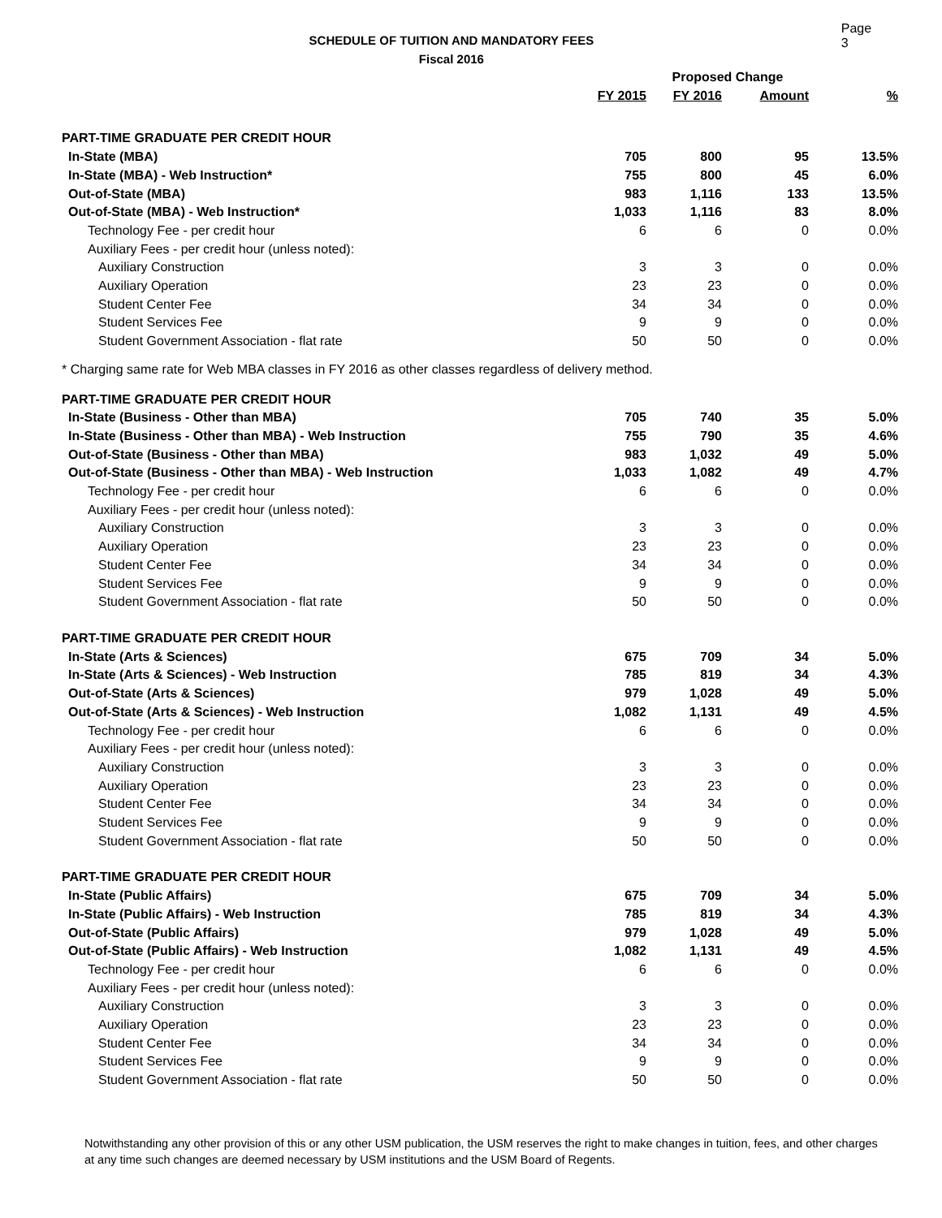SCHEDULE OF TUITION AND MANDATORY FEES
Fiscal 2016
Page 3
| | | Proposed Change | | |
| --- | --- | --- | --- | --- |
| | FY 2015 | FY 2016 | Amount | % |
| PART-TIME GRADUATE PER CREDIT HOUR | | | | |
| In-State (MBA) | 705 | 800 | 95 | 13.5% |
| In-State (MBA) - Web Instruction* | 755 | 800 | 45 | 6.0% |
| Out-of-State (MBA) | 983 | 1,116 | 133 | 13.5% |
| Out-of-State (MBA) - Web Instruction* | 1,033 | 1,116 | 83 | 8.0% |
| Technology Fee - per credit hour | 6 | 6 | 0 | 0.0% |
| Auxiliary Fees - per credit hour (unless noted): | | | | |
| Auxiliary Construction | 3 | 3 | 0 | 0.0% |
| Auxiliary Operation | 23 | 23 | 0 | 0.0% |
| Student Center Fee | 34 | 34 | 0 | 0.0% |
| Student Services Fee | 9 | 9 | 0 | 0.0% |
| Student Government Association - flat rate | 50 | 50 | 0 | 0.0% |
| * Charging same rate for Web MBA classes in FY 2016 as other classes regardless of delivery method. | | | | |
| PART-TIME GRADUATE PER CREDIT HOUR | | | | |
| In-State (Business - Other than MBA) | 705 | 740 | 35 | 5.0% |
| In-State (Business - Other than MBA) - Web Instruction | 755 | 790 | 35 | 4.6% |
| Out-of-State (Business - Other than MBA) | 983 | 1,032 | 49 | 5.0% |
| Out-of-State (Business - Other than MBA) - Web Instruction | 1,033 | 1,082 | 49 | 4.7% |
| Technology Fee - per credit hour | 6 | 6 | 0 | 0.0% |
| Auxiliary Fees - per credit hour (unless noted): | | | | |
| Auxiliary Construction | 3 | 3 | 0 | 0.0% |
| Auxiliary Operation | 23 | 23 | 0 | 0.0% |
| Student Center Fee | 34 | 34 | 0 | 0.0% |
| Student Services Fee | 9 | 9 | 0 | 0.0% |
| Student Government Association - flat rate | 50 | 50 | 0 | 0.0% |
| PART-TIME GRADUATE PER CREDIT HOUR | | | | |
| In-State (Arts & Sciences) | 675 | 709 | 34 | 5.0% |
| In-State (Arts & Sciences) - Web Instruction | 785 | 819 | 34 | 4.3% |
| Out-of-State (Arts & Sciences) | 979 | 1,028 | 49 | 5.0% |
| Out-of-State (Arts & Sciences) - Web Instruction | 1,082 | 1,131 | 49 | 4.5% |
| Technology Fee - per credit hour | 6 | 6 | 0 | 0.0% |
| Auxiliary Fees - per credit hour (unless noted): | | | | |
| Auxiliary Construction | 3 | 3 | 0 | 0.0% |
| Auxiliary Operation | 23 | 23 | 0 | 0.0% |
| Student Center Fee | 34 | 34 | 0 | 0.0% |
| Student Services Fee | 9 | 9 | 0 | 0.0% |
| Student Government Association - flat rate | 50 | 50 | 0 | 0.0% |
| PART-TIME GRADUATE PER CREDIT HOUR | | | | |
| In-State (Public Affairs) | 675 | 709 | 34 | 5.0% |
| In-State (Public Affairs) - Web Instruction | 785 | 819 | 34 | 4.3% |
| Out-of-State (Public Affairs) | 979 | 1,028 | 49 | 5.0% |
| Out-of-State (Public Affairs) - Web Instruction | 1,082 | 1,131 | 49 | 4.5% |
| Technology Fee - per credit hour | 6 | 6 | 0 | 0.0% |
| Auxiliary Fees - per credit hour (unless noted): | | | | |
| Auxiliary Construction | 3 | 3 | 0 | 0.0% |
| Auxiliary Operation | 23 | 23 | 0 | 0.0% |
| Student Center Fee | 34 | 34 | 0 | 0.0% |
| Student Services Fee | 9 | 9 | 0 | 0.0% |
| Student Government Association - flat rate | 50 | 50 | 0 | 0.0% |
Notwithstanding any other provision of this or any other USM publication, the USM reserves the right to make changes in tuition, fees, and other charges at any time such changes are deemed necessary by USM institutions and the USM Board of Regents.